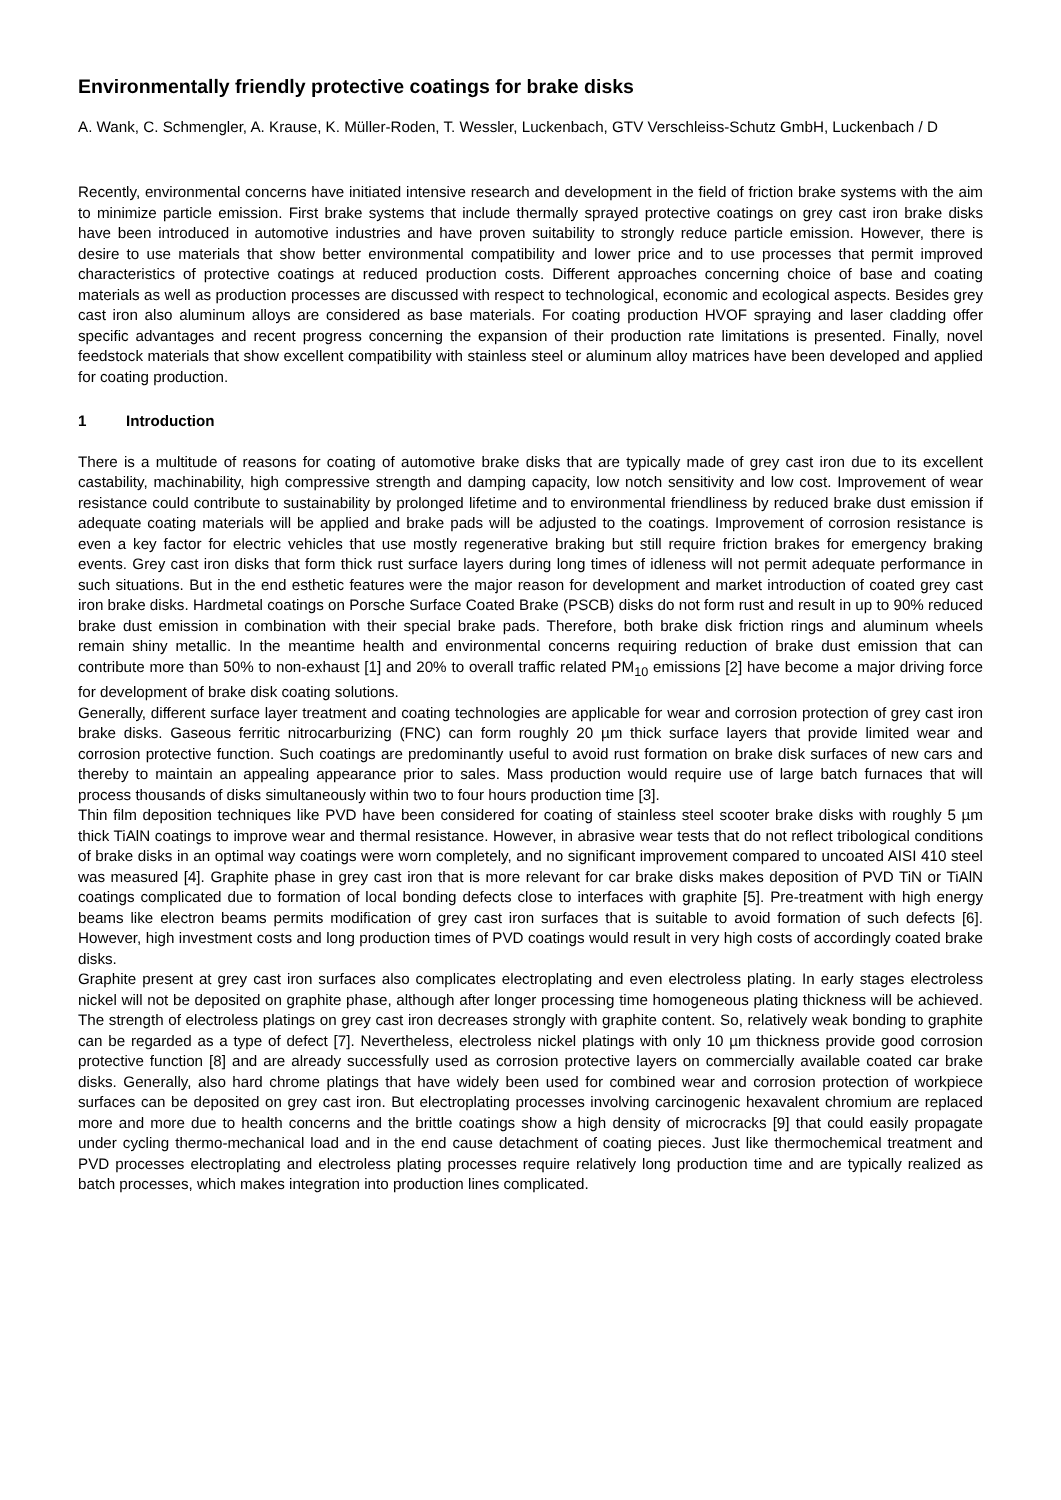Environmentally friendly protective coatings for brake disks
A. Wank, C. Schmengler, A. Krause, K. Müller-Roden, T. Wessler, Luckenbach, GTV Verschleiss-Schutz GmbH, Luckenbach / D
Recently, environmental concerns have initiated intensive research and development in the field of friction brake systems with the aim to minimize particle emission. First brake systems that include thermally sprayed protective coatings on grey cast iron brake disks have been introduced in automotive industries and have proven suitability to strongly reduce particle emission. However, there is desire to use materials that show better environmental compatibility and lower price and to use processes that permit improved characteristics of protective coatings at reduced production costs. Different approaches concerning choice of base and coating materials as well as production processes are discussed with respect to technological, economic and ecological aspects. Besides grey cast iron also aluminum alloys are considered as base materials. For coating production HVOF spraying and laser cladding offer specific advantages and recent progress concerning the expansion of their production rate limitations is presented. Finally, novel feedstock materials that show excellent compatibility with stainless steel or aluminum alloy matrices have been developed and applied for coating production.
1 Introduction
There is a multitude of reasons for coating of automotive brake disks that are typically made of grey cast iron due to its excellent castability, machinability, high compressive strength and damping capacity, low notch sensitivity and low cost. Improvement of wear resistance could contribute to sustainability by prolonged lifetime and to environmental friendliness by reduced brake dust emission if adequate coating materials will be applied and brake pads will be adjusted to the coatings. Improvement of corrosion resistance is even a key factor for electric vehicles that use mostly regenerative braking but still require friction brakes for emergency braking events. Grey cast iron disks that form thick rust surface layers during long times of idleness will not permit adequate performance in such situations. But in the end esthetic features were the major reason for development and market introduction of coated grey cast iron brake disks. Hardmetal coatings on Porsche Surface Coated Brake (PSCB) disks do not form rust and result in up to 90% reduced brake dust emission in combination with their special brake pads. Therefore, both brake disk friction rings and aluminum wheels remain shiny metallic. In the meantime health and environmental concerns requiring reduction of brake dust emission that can contribute more than 50% to non-exhaust [1] and 20% to overall traffic related PM<sub>10</sub> emissions [2] have become a major driving force for development of brake disk coating solutions.
Generally, different surface layer treatment and coating technologies are applicable for wear and corrosion protection of grey cast iron brake disks. Gaseous ferritic nitrocarburizing (FNC) can form roughly 20 µm thick surface layers that provide limited wear and corrosion protective function. Such coatings are predominantly useful to avoid rust formation on brake disk surfaces of new cars and thereby to maintain an appealing appearance prior to sales. Mass production would require use of large batch furnaces that will process thousands of disks simultaneously within two to four hours production time [3].
Thin film deposition techniques like PVD have been considered for coating of stainless steel scooter brake disks with roughly 5 µm thick TiAlN coatings to improve wear and thermal resistance. However, in abrasive wear tests that do not reflect tribological conditions of brake disks in an optimal way coatings were worn completely, and no significant improvement compared to uncoated AISI 410 steel was measured [4]. Graphite phase in grey cast iron that is more relevant for car brake disks makes deposition of PVD TiN or TiAlN coatings complicated due to formation of local bonding defects close to interfaces with graphite [5]. Pre-treatment with high energy beams like electron beams permits modification of grey cast iron surfaces that is suitable to avoid formation of such defects [6]. However, high investment costs and long production times of PVD coatings would result in very high costs of accordingly coated brake disks.
Graphite present at grey cast iron surfaces also complicates electroplating and even electroless plating. In early stages electroless nickel will not be deposited on graphite phase, although after longer processing time homogeneous plating thickness will be achieved. The strength of electroless platings on grey cast iron decreases strongly with graphite content. So, relatively weak bonding to graphite can be regarded as a type of defect [7]. Nevertheless, electroless nickel platings with only 10 µm thickness provide good corrosion protective function [8] and are already successfully used as corrosion protective layers on commercially available coated car brake disks. Generally, also hard chrome platings that have widely been used for combined wear and corrosion protection of workpiece surfaces can be deposited on grey cast iron. But electroplating processes involving carcinogenic hexavalent chromium are replaced more and more due to health concerns and the brittle coatings show a high density of microcracks [9] that could easily propagate under cycling thermo-mechanical load and in the end cause detachment of coating pieces. Just like thermochemical treatment and PVD processes electroplating and electroless plating processes require relatively long production time and are typically realized as batch processes, which makes integration into production lines complicated.